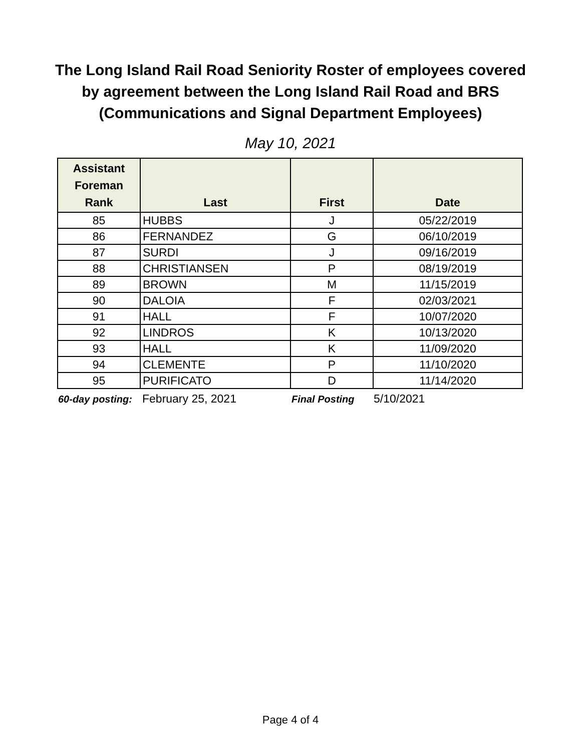The Long Island Rail Road Seniority Roster of employees covered
by agreement between the Long Island Rail Road and BRS
(Communications and Signal Department Employees)
May 10, 2021
| Assistant Foreman Rank | Last | First | Date |
| --- | --- | --- | --- |
| 85 | HUBBS | J | 05/22/2019 |
| 86 | FERNANDEZ | G | 06/10/2019 |
| 87 | SURDI | J | 09/16/2019 |
| 88 | CHRISTIANSEN | P | 08/19/2019 |
| 89 | BROWN | M | 11/15/2019 |
| 90 | DALOIA | F | 02/03/2021 |
| 91 | HALL | F | 10/07/2020 |
| 92 | LINDROS | K | 10/13/2020 |
| 93 | HALL | K | 11/09/2020 |
| 94 | CLEMENTE | P | 11/10/2020 |
| 95 | PURIFICATO | D | 11/14/2020 |
60-day posting: February 25, 2021 Final Posting 5/10/2021
Page 4 of 4